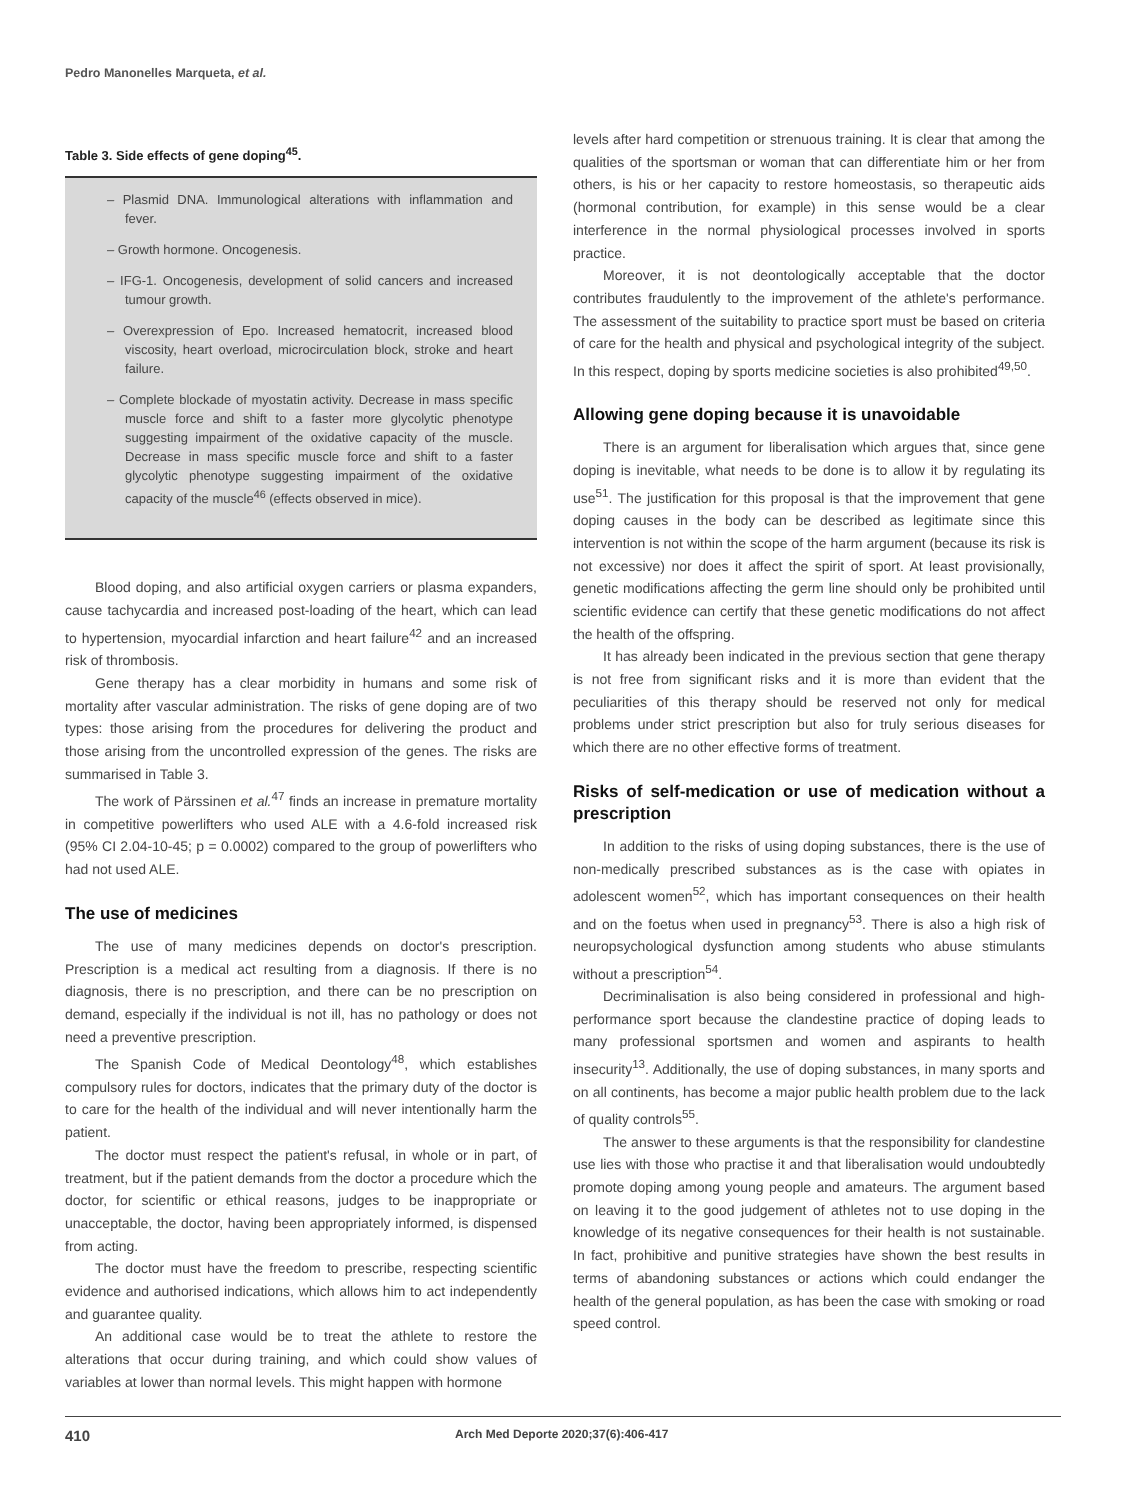Pedro Manonelles Marqueta, et al.
Table 3. Side effects of gene doping<sup>45</sup>.
| – Plasmid DNA. Immunological alterations with inflammation and fever. – Growth hormone. Oncogenesis. – IFG-1. Oncogenesis, development of solid cancers and increased tumour growth. – Overexpression of Epo. Increased hematocrit, increased blood viscosity, heart overload, microcirculation block, stroke and heart failure. – Complete blockade of myostatin activity. Decrease in mass specific muscle force and shift to a faster more glycolytic phenotype suggesting impairment of the oxidative capacity of the muscle. Decrease in mass specific muscle force and shift to a faster glycolytic phenotype suggesting impairment of the oxidative capacity of the muscle<sup>46</sup> (effects observed in mice). |
Blood doping, and also artificial oxygen carriers or plasma expanders, cause tachycardia and increased post-loading of the heart, which can lead to hypertension, myocardial infarction and heart failure<sup>42</sup> and an increased risk of thrombosis.
Gene therapy has a clear morbidity in humans and some risk of mortality after vascular administration. The risks of gene doping are of two types: those arising from the procedures for delivering the product and those arising from the uncontrolled expression of the genes. The risks are summarised in Table 3.
The work of Pärssinen et al.<sup>47</sup> finds an increase in premature mortality in competitive powerlifters who used ALE with a 4.6-fold increased risk (95% CI 2.04-10-45; p = 0.0002) compared to the group of powerlifters who had not used ALE.
The use of medicines
The use of many medicines depends on doctor's prescription. Prescription is a medical act resulting from a diagnosis. If there is no diagnosis, there is no prescription, and there can be no prescription on demand, especially if the individual is not ill, has no pathology or does not need a preventive prescription.
The Spanish Code of Medical Deontology<sup>48</sup>, which establishes compulsory rules for doctors, indicates that the primary duty of the doctor is to care for the health of the individual and will never intentionally harm the patient.
The doctor must respect the patient's refusal, in whole or in part, of treatment, but if the patient demands from the doctor a procedure which the doctor, for scientific or ethical reasons, judges to be inappropriate or unacceptable, the doctor, having been appropriately informed, is dispensed from acting.
The doctor must have the freedom to prescribe, respecting scientific evidence and authorised indications, which allows him to act independently and guarantee quality.
An additional case would be to treat the athlete to restore the alterations that occur during training, and which could show values of variables at lower than normal levels. This might happen with hormone
levels after hard competition or strenuous training. It is clear that among the qualities of the sportsman or woman that can differentiate him or her from others, is his or her capacity to restore homeostasis, so therapeutic aids (hormonal contribution, for example) in this sense would be a clear interference in the normal physiological processes involved in sports practice.
Moreover, it is not deontologically acceptable that the doctor contributes fraudulently to the improvement of the athlete's performance. The assessment of the suitability to practice sport must be based on criteria of care for the health and physical and psychological integrity of the subject. In this respect, doping by sports medicine societies is also prohibited<sup>49,50</sup>.
Allowing gene doping because it is unavoidable
There is an argument for liberalisation which argues that, since gene doping is inevitable, what needs to be done is to allow it by regulating its use<sup>51</sup>. The justification for this proposal is that the improvement that gene doping causes in the body can be described as legitimate since this intervention is not within the scope of the harm argument (because its risk is not excessive) nor does it affect the spirit of sport. At least provisionally, genetic modifications affecting the germ line should only be prohibited until scientific evidence can certify that these genetic modifications do not affect the health of the offspring.
It has already been indicated in the previous section that gene therapy is not free from significant risks and it is more than evident that the peculiarities of this therapy should be reserved not only for medical problems under strict prescription but also for truly serious diseases for which there are no other effective forms of treatment.
Risks of self-medication or use of medication without a prescription
In addition to the risks of using doping substances, there is the use of non-medically prescribed substances as is the case with opiates in adolescent women<sup>52</sup>, which has important consequences on their health and on the foetus when used in pregnancy<sup>53</sup>. There is also a high risk of neuropsychological dysfunction among students who abuse stimulants without a prescription<sup>54</sup>.
Decriminalisation is also being considered in professional and high-performance sport because the clandestine practice of doping leads to many professional sportsmen and women and aspirants to health insecurity<sup>13</sup>. Additionally, the use of doping substances, in many sports and on all continents, has become a major public health problem due to the lack of quality controls<sup>55</sup>.
The answer to these arguments is that the responsibility for clandestine use lies with those who practise it and that liberalisation would undoubtedly promote doping among young people and amateurs. The argument based on leaving it to the good judgement of athletes not to use doping in the knowledge of its negative consequences for their health is not sustainable. In fact, prohibitive and punitive strategies have shown the best results in terms of abandoning substances or actions which could endanger the health of the general population, as has been the case with smoking or road speed control.
410 Arch Med Deporte 2020;37(6):406-417